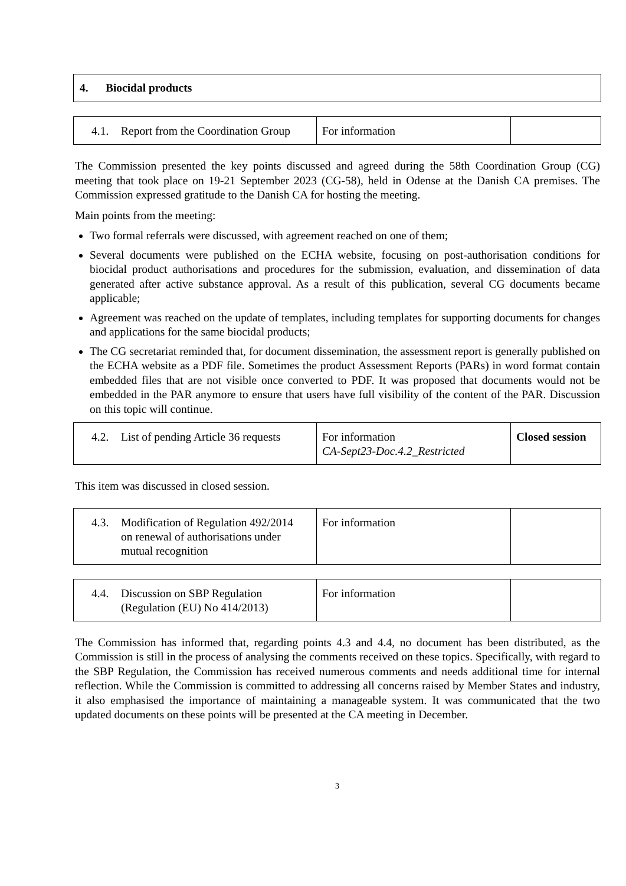4. Biocidal products
| 4.1. Report from the Coordination Group | For information | |
The Commission presented the key points discussed and agreed during the 58th Coordination Group (CG) meeting that took place on 19-21 September 2023 (CG-58), held in Odense at the Danish CA premises. The Commission expressed gratitude to the Danish CA for hosting the meeting.
Main points from the meeting:
Two formal referrals were discussed, with agreement reached on one of them;
Several documents were published on the ECHA website, focusing on post-authorisation conditions for biocidal product authorisations and procedures for the submission, evaluation, and dissemination of data generated after active substance approval. As a result of this publication, several CG documents became applicable;
Agreement was reached on the update of templates, including templates for supporting documents for changes and applications for the same biocidal products;
The CG secretariat reminded that, for document dissemination, the assessment report is generally published on the ECHA website as a PDF file. Sometimes the product Assessment Reports (PARs) in word format contain embedded files that are not visible once converted to PDF. It was proposed that documents would not be embedded in the PAR anymore to ensure that users have full visibility of the content of the PAR. Discussion on this topic will continue.
| 4.2. List of pending Article 36 requests | For information CA-Sept23-Doc.4.2_Restricted | Closed session |
This item was discussed in closed session.
| 4.3. Modification of Regulation 492/2014 on renewal of authorisations under mutual recognition | For information | |
| 4.4. Discussion on SBP Regulation (Regulation (EU) No 414/2013) | For information | |
The Commission has informed that, regarding points 4.3 and 4.4, no document has been distributed, as the Commission is still in the process of analysing the comments received on these topics. Specifically, with regard to the SBP Regulation, the Commission has received numerous comments and needs additional time for internal reflection. While the Commission is committed to addressing all concerns raised by Member States and industry, it also emphasised the importance of maintaining a manageable system. It was communicated that the two updated documents on these points will be presented at the CA meeting in December.
3